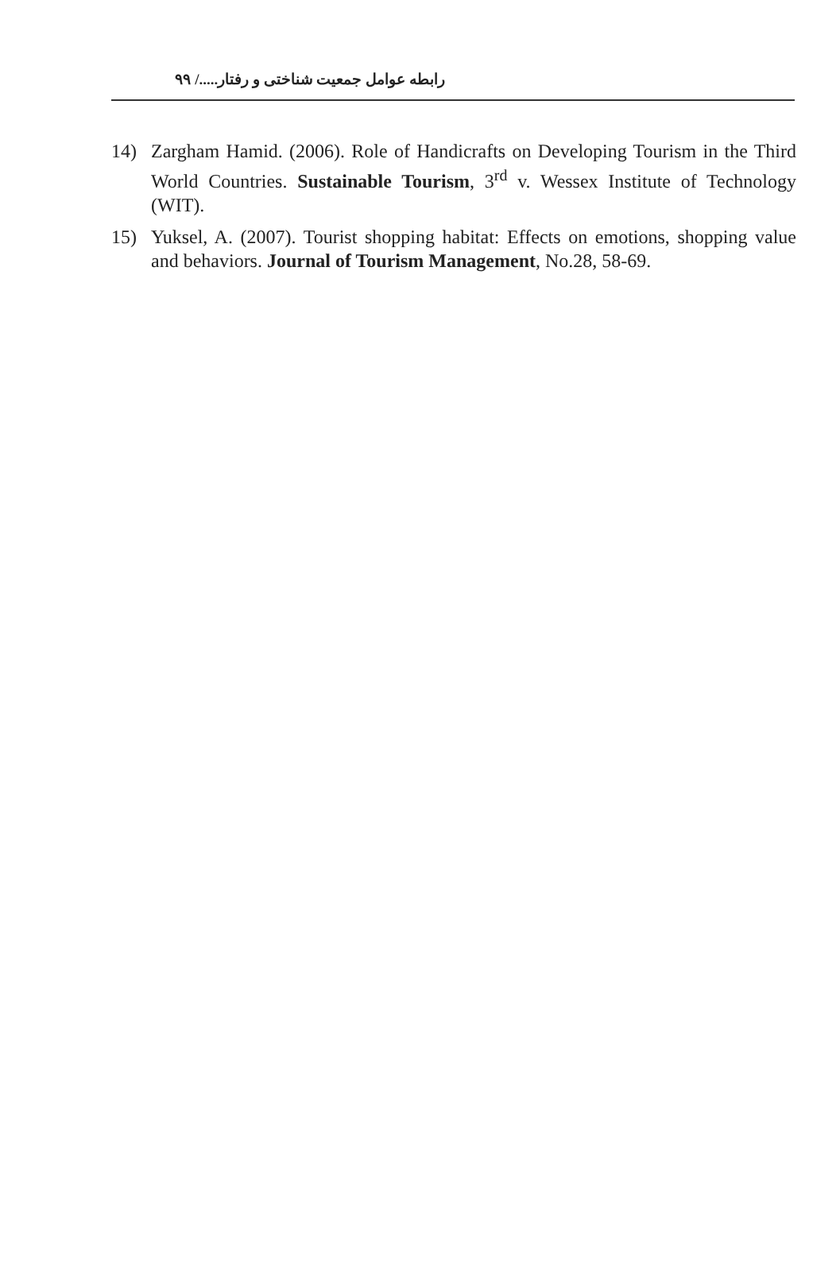رابطه عوامل جمعیت شناختی و رفتار...../ ۹۹
14) Zargham Hamid. (2006). Role of Handicrafts on Developing Tourism in the Third World Countries. Sustainable Tourism, 3<sup>rd</sup> v. Wessex Institute of Technology (WIT).
15) Yuksel, A. (2007). Tourist shopping habitat: Effects on emotions, shopping value and behaviors. Journal of Tourism Management, No.28, 58-69.